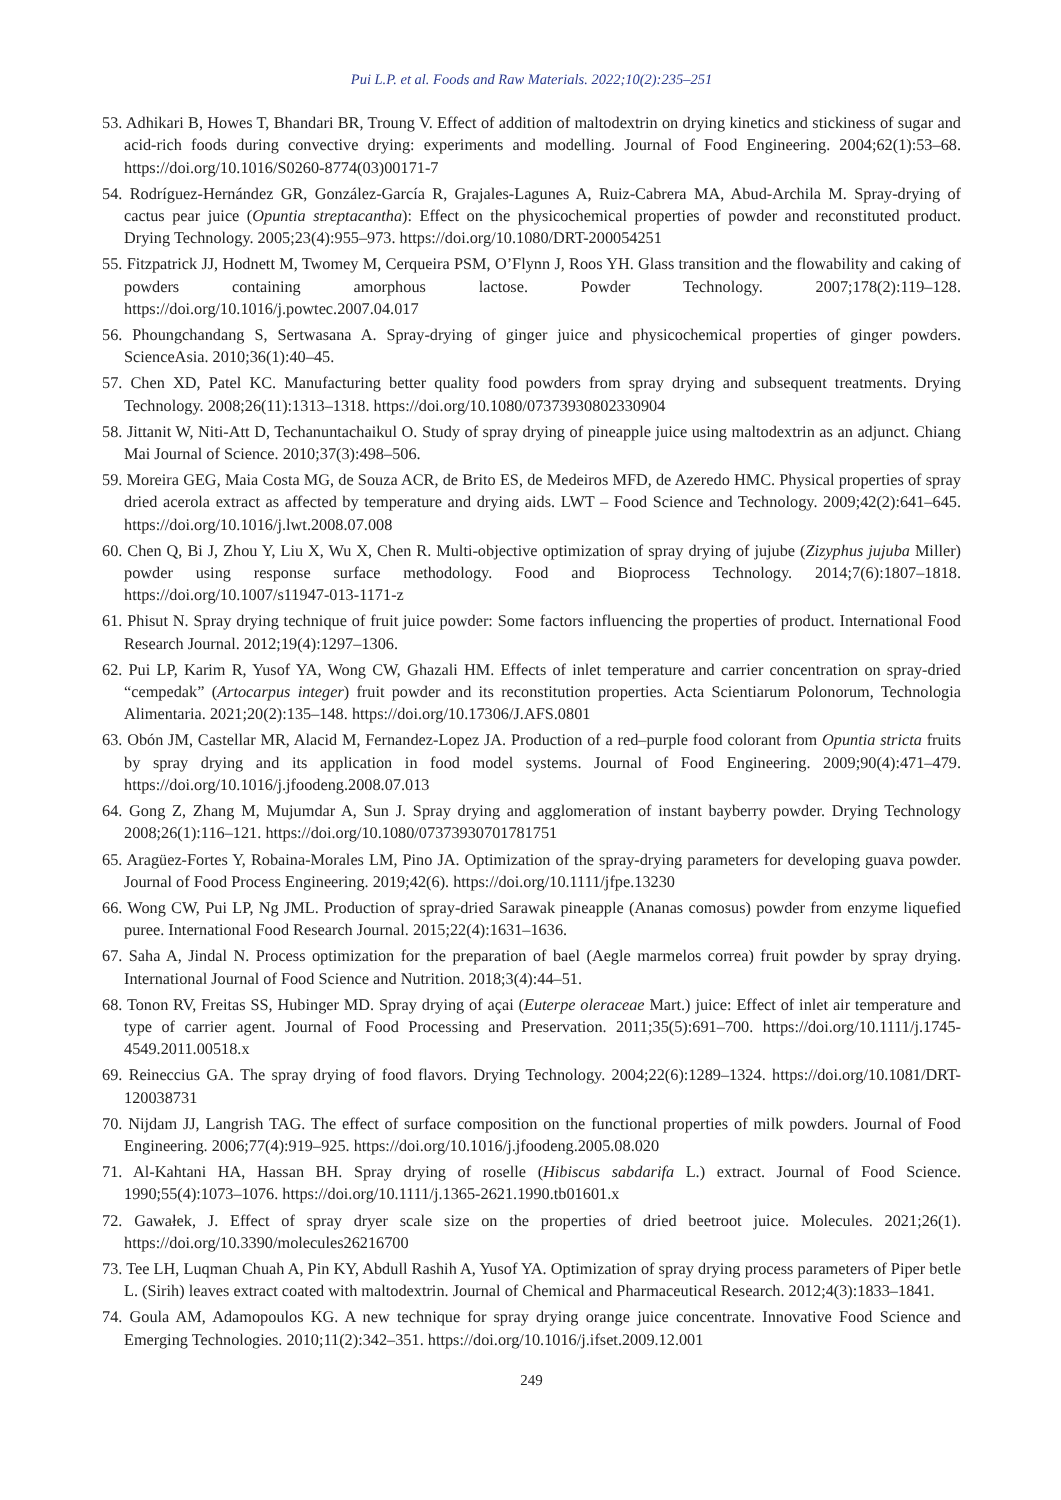Pui L.P. et al. Foods and Raw Materials. 2022;10(2):235–251
53. Adhikari B, Howes T, Bhandari BR, Troung V. Effect of addition of maltodextrin on drying kinetics and stickiness of sugar and acid-rich foods during convective drying: experiments and modelling. Journal of Food Engineering. 2004;62(1):53–68. https://doi.org/10.1016/S0260-8774(03)00171-7
54. Rodríguez-Hernández GR, González-García R, Grajales-Lagunes A, Ruiz-Cabrera MA, Abud-Archila M. Spray-drying of cactus pear juice (Opuntia streptacantha): Effect on the physicochemical properties of powder and reconstituted product. Drying Technology. 2005;23(4):955–973. https://doi.org/10.1080/DRT-200054251
55. Fitzpatrick JJ, Hodnett M, Twomey M, Cerqueira PSM, O’Flynn J, Roos YH. Glass transition and the flowability and caking of powders containing amorphous lactose. Powder Technology. 2007;178(2):119–128. https://doi.org/10.1016/j.powtec.2007.04.017
56. Phoungchandang S, Sertwasana A. Spray-drying of ginger juice and physicochemical properties of ginger powders. ScienceAsia. 2010;36(1):40–45.
57. Chen XD, Patel KC. Manufacturing better quality food powders from spray drying and subsequent treatments. Drying Technology. 2008;26(11):1313–1318. https://doi.org/10.1080/07373930802330904
58. Jittanit W, Niti-Att D, Techanuntachaikul O. Study of spray drying of pineapple juice using maltodextrin as an adjunct. Chiang Mai Journal of Science. 2010;37(3):498–506.
59. Moreira GEG, Maia Costa MG, de Souza ACR, de Brito ES, de Medeiros MFD, de Azeredo HMC. Physical properties of spray dried acerola extract as affected by temperature and drying aids. LWT – Food Science and Technology. 2009;42(2):641–645. https://doi.org/10.1016/j.lwt.2008.07.008
60. Chen Q, Bi J, Zhou Y, Liu X, Wu X, Chen R. Multi-objective optimization of spray drying of jujube (Zizyphus jujuba Miller) powder using response surface methodology. Food and Bioprocess Technology. 2014;7(6):1807–1818. https://doi.org/10.1007/s11947-013-1171-z
61. Phisut N. Spray drying technique of fruit juice powder: Some factors influencing the properties of product. International Food Research Journal. 2012;19(4):1297–1306.
62. Pui LP, Karim R, Yusof YA, Wong CW, Ghazali HM. Effects of inlet temperature and carrier concentration on spray-dried “cempedak” (Artocarpus integer) fruit powder and its reconstitution properties. Acta Scientiarum Polonorum, Technologia Alimentaria. 2021;20(2):135–148. https://doi.org/10.17306/J.AFS.0801
63. Obón JM, Castellar MR, Alacid M, Fernandez-Lopez JA. Production of a red–purple food colorant from Opuntia stricta fruits by spray drying and its application in food model systems. Journal of Food Engineering. 2009;90(4):471–479. https://doi.org/10.1016/j.jfoodeng.2008.07.013
64. Gong Z, Zhang M, Mujumdar A, Sun J. Spray drying and agglomeration of instant bayberry powder. Drying Technology 2008;26(1):116–121. https://doi.org/10.1080/07373930701781751
65. Aragüez-Fortes Y, Robaina-Morales LM, Pino JA. Optimization of the spray-drying parameters for developing guava powder. Journal of Food Process Engineering. 2019;42(6). https://doi.org/10.1111/jfpe.13230
66. Wong CW, Pui LP, Ng JML. Production of spray-dried Sarawak pineapple (Ananas comosus) powder from enzyme liquefied puree. International Food Research Journal. 2015;22(4):1631–1636.
67. Saha A, Jindal N. Process optimization for the preparation of bael (Aegle marmelos correa) fruit powder by spray drying. International Journal of Food Science and Nutrition. 2018;3(4):44–51.
68. Tonon RV, Freitas SS, Hubinger MD. Spray drying of açai (Euterpe oleraceae Mart.) juice: Effect of inlet air temperature and type of carrier agent. Journal of Food Processing and Preservation. 2011;35(5):691–700. https://doi.org/10.1111/j.1745-4549.2011.00518.x
69. Reineccius GA. The spray drying of food flavors. Drying Technology. 2004;22(6):1289–1324. https://doi.org/10.1081/DRT-120038731
70. Nijdam JJ, Langrish TAG. The effect of surface composition on the functional properties of milk powders. Journal of Food Engineering. 2006;77(4):919–925. https://doi.org/10.1016/j.jfoodeng.2005.08.020
71. Al-Kahtani HA, Hassan BH. Spray drying of roselle (Hibiscus sabdarifa L.) extract. Journal of Food Science. 1990;55(4):1073–1076. https://doi.org/10.1111/j.1365-2621.1990.tb01601.x
72. Gawałek, J. Effect of spray dryer scale size on the properties of dried beetroot juice. Molecules. 2021;26(1). https://doi.org/10.3390/molecules26216700
73. Tee LH, Luqman Chuah A, Pin KY, Abdull Rashih A, Yusof YA. Optimization of spray drying process parameters of Piper betle L. (Sirih) leaves extract coated with maltodextrin. Journal of Chemical and Pharmaceutical Research. 2012;4(3):1833–1841.
74. Goula AM, Adamopoulos KG. A new technique for spray drying orange juice concentrate. Innovative Food Science and Emerging Technologies. 2010;11(2):342–351. https://doi.org/10.1016/j.ifset.2009.12.001
249